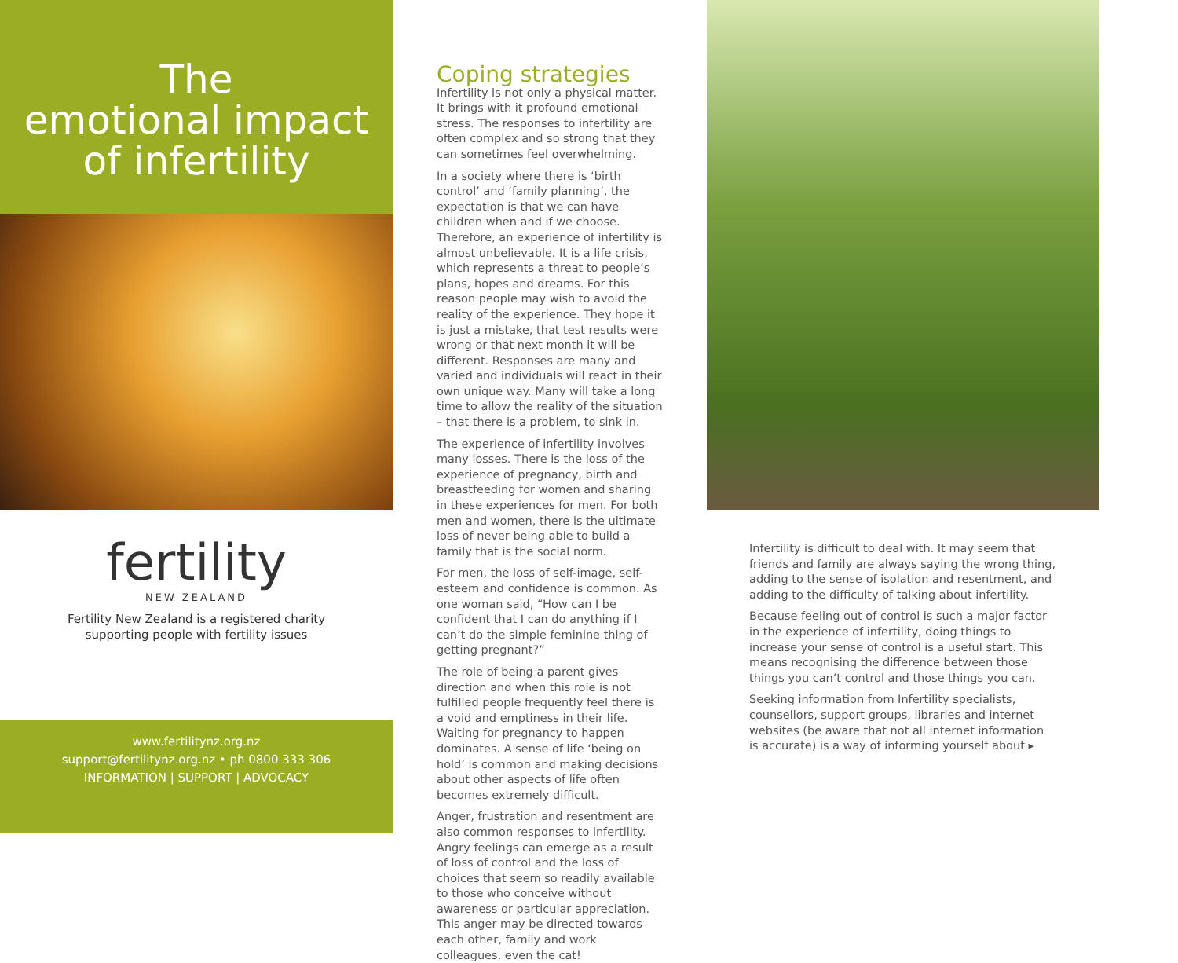The
emotional impact
of infertility
fertility
NEW ZEALAND
Fertility New Zealand is a registered charity
supporting people with fertility issues
www.fertilitynz.org.nz
support@fertilitynz.org.nz • ph 0800 333 306
INFORMATION | SUPPORT | ADVOCACY
Coping strategies
Infertility is not only a physical matter. It brings with it profound emotional stress. The responses to infertility are often complex and so strong that they can sometimes feel overwhelming.
In a society where there is ‘birth control’ and ‘family planning’, the expectation is that we can have children when and if we choose. Therefore, an experience of infertility is almost unbelievable. It is a life crisis, which represents a threat to people’s plans, hopes and dreams. For this reason people may wish to avoid the reality of the experience. They hope it is just a mistake, that test results were wrong or that next month it will be different. Responses are many and varied and individuals will react in their own unique way. Many will take a long time to allow the reality of the situation – that there is a problem, to sink in.
The experience of infertility involves many losses. There is the loss of the experience of pregnancy, birth and breastfeeding for women and sharing in these experiences for men. For both men and women, there is the ultimate loss of never being able to build a family that is the social norm.
For men, the loss of self-image, self-esteem and confidence is common. As one woman said, “How can I be confident that I can do anything if I can’t do the simple feminine thing of getting pregnant?”
The role of being a parent gives direction and when this role is not fulfilled people frequently feel there is a void and emptiness in their life. Waiting for pregnancy to happen dominates. A sense of life ‘being on hold’ is common and making decisions about other aspects of life often becomes extremely difficult.
Anger, frustration and resentment are also common responses to infertility. Angry feelings can emerge as a result of loss of control and the loss of choices that seem so readily available to those who conceive without awareness or particular appreciation. This anger may be directed towards each other, family and work colleagues, even the cat!
Infertility is difficult to deal with. It may seem that friends and family are always saying the wrong thing, adding to the sense of isolation and resentment, and adding to the difficulty of talking about infertility.
Because feeling out of control is such a major factor in the experience of infertility, doing things to increase your sense of control is a useful start. This means recognising the difference between those things you can’t control and those things you can.
Seeking information from Infertility specialists, counsellors, support groups, libraries and internet websites (be aware that not all internet information is accurate) is a way of informing yourself about ▸